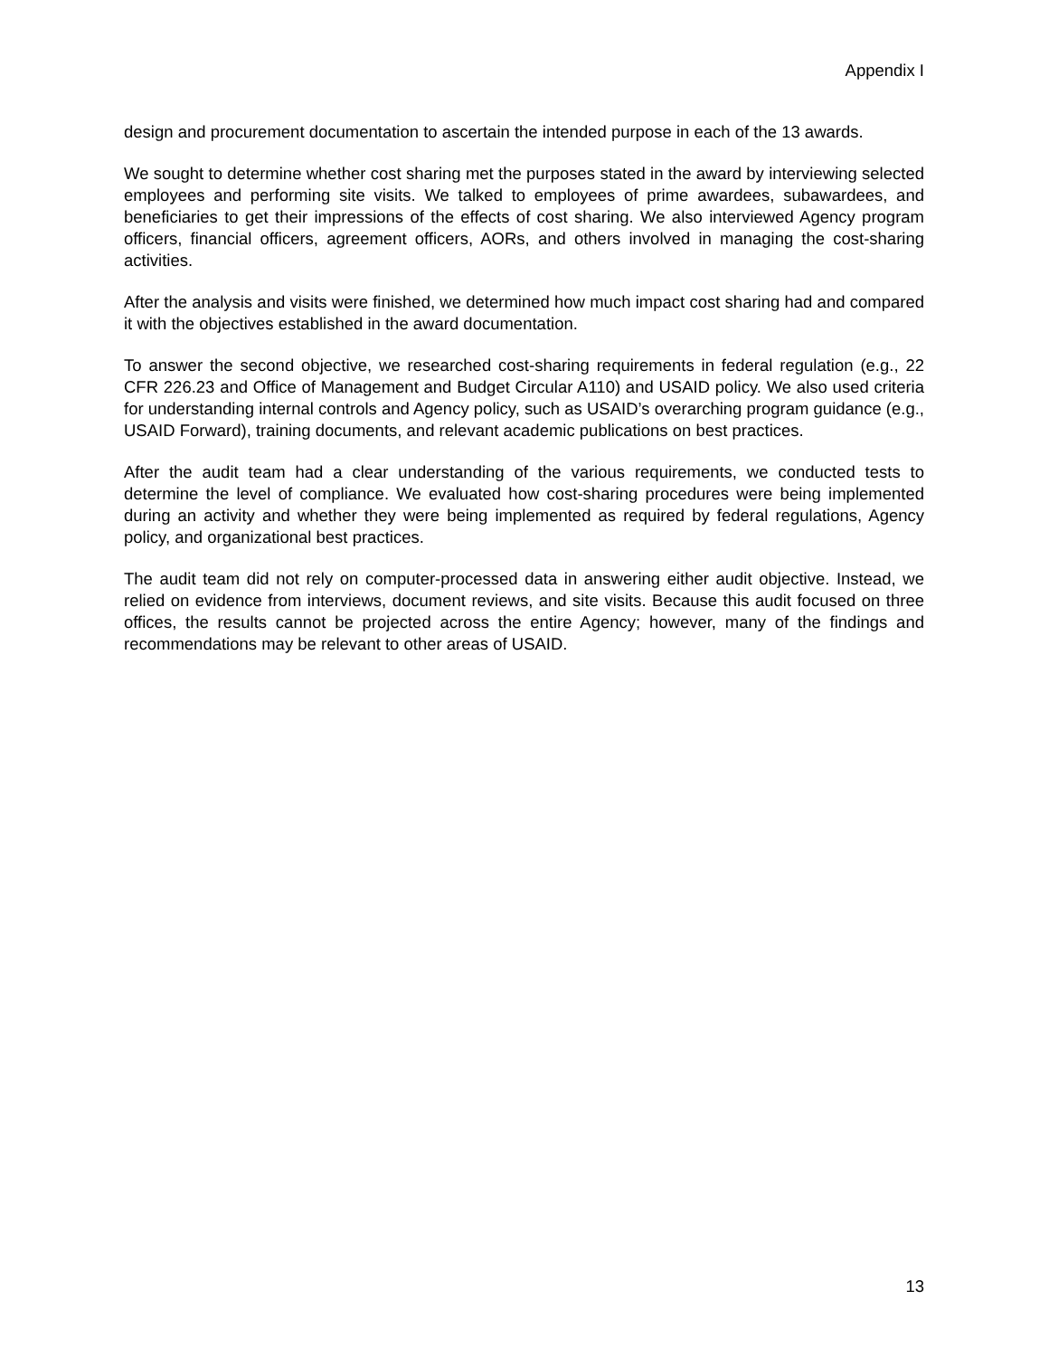Appendix I
design and procurement documentation to ascertain the intended purpose in each of the 13 awards.
We sought to determine whether cost sharing met the purposes stated in the award by interviewing selected employees and performing site visits. We talked to employees of prime awardees, subawardees, and beneficiaries to get their impressions of the effects of cost sharing. We also interviewed Agency program officers, financial officers, agreement officers, AORs, and others involved in managing the cost-sharing activities.
After the analysis and visits were finished, we determined how much impact cost sharing had and compared it with the objectives established in the award documentation.
To answer the second objective, we researched cost-sharing requirements in federal regulation (e.g., 22 CFR 226.23 and Office of Management and Budget Circular A110) and USAID policy. We also used criteria for understanding internal controls and Agency policy, such as USAID’s overarching program guidance (e.g., USAID Forward), training documents, and relevant academic publications on best practices.
After the audit team had a clear understanding of the various requirements, we conducted tests to determine the level of compliance. We evaluated how cost-sharing procedures were being implemented during an activity and whether they were being implemented as required by federal regulations, Agency policy, and organizational best practices.
The audit team did not rely on computer-processed data in answering either audit objective. Instead, we relied on evidence from interviews, document reviews, and site visits. Because this audit focused on three offices, the results cannot be projected across the entire Agency; however, many of the findings and recommendations may be relevant to other areas of USAID.
13